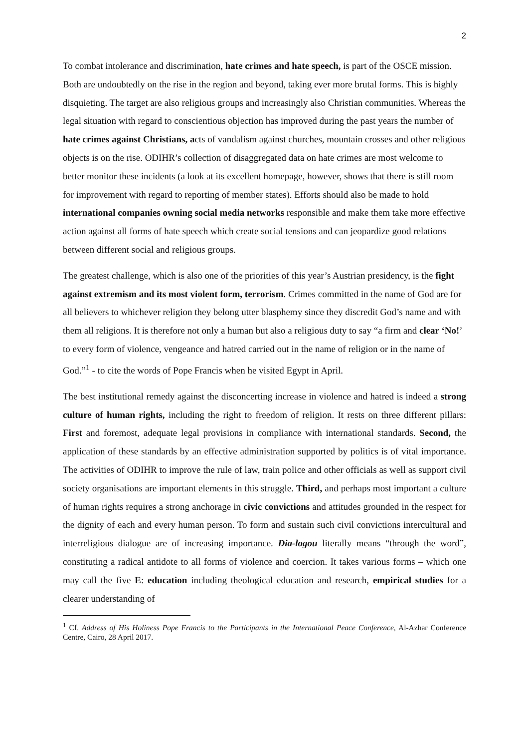2
To combat intolerance and discrimination, hate crimes and hate speech, is part of the OSCE mission. Both are undoubtedly on the rise in the region and beyond, taking ever more brutal forms. This is highly disquieting. The target are also religious groups and increasingly also Christian communities. Whereas the legal situation with regard to conscientious objection has improved during the past years the number of hate crimes against Christians, acts of vandalism against churches, mountain crosses and other religious objects is on the rise. ODIHR’s collection of disaggregated data on hate crimes are most welcome to better monitor these incidents (a look at its excellent homepage, however, shows that there is still room for improvement with regard to reporting of member states). Efforts should also be made to hold international companies owning social media networks responsible and make them take more effective action against all forms of hate speech which create social tensions and can jeopardize good relations between different social and religious groups.
The greatest challenge, which is also one of the priorities of this year’s Austrian presidency, is the fight against extremism and its most violent form, terrorism. Crimes committed in the name of God are for all believers to whichever religion they belong utter blasphemy since they discredit God’s name and with them all religions. It is therefore not only a human but also a religious duty to say “a firm and clear ‘No!’ to every form of violence, vengeance and hatred carried out in the name of religion or in the name of God.”<sup>1</sup> - to cite the words of Pope Francis when he visited Egypt in April.
The best institutional remedy against the disconcerting increase in violence and hatred is indeed a strong culture of human rights, including the right to freedom of religion. It rests on three different pillars: First and foremost, adequate legal provisions in compliance with international standards. Second, the application of these standards by an effective administration supported by politics is of vital importance. The activities of ODIHR to improve the rule of law, train police and other officials as well as support civil society organisations are important elements in this struggle. Third, and perhaps most important a culture of human rights requires a strong anchorage in civic convictions and attitudes grounded in the respect for the dignity of each and every human person. To form and sustain such civil convictions intercultural and interreligious dialogue are of increasing importance. Dia-logou literally means “through the word”, constituting a radical antidote to all forms of violence and coercion. It takes various forms – which one may call the five E: education including theological education and research, empirical studies for a clearer understanding of
<sup>1</sup> Cf. Address of His Holiness Pope Francis to the Participants in the International Peace Conference, Al-Azhar Conference Centre, Cairo, 28 April 2017.